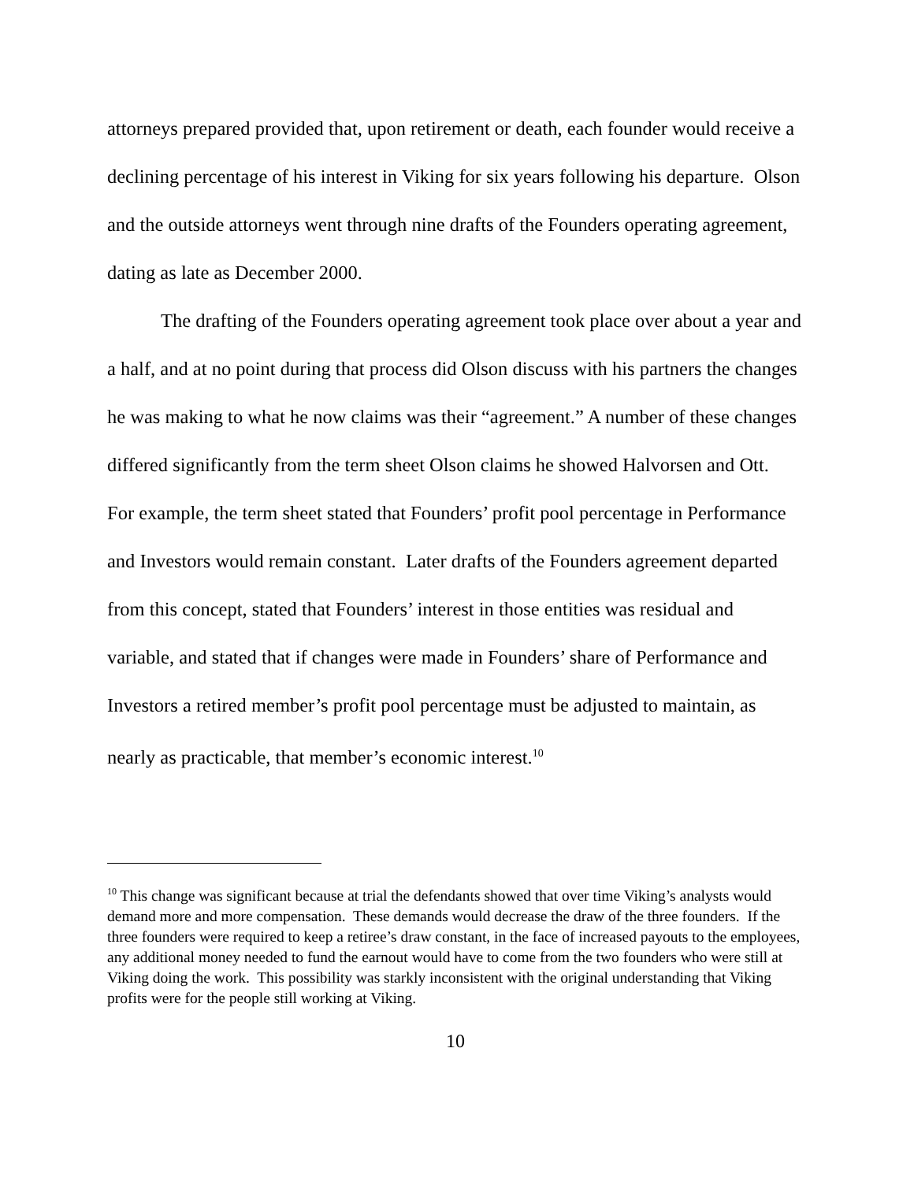attorneys prepared provided that, upon retirement or death, each founder would receive a declining percentage of his interest in Viking for six years following his departure. Olson and the outside attorneys went through nine drafts of the Founders operating agreement, dating as late as December 2000.
The drafting of the Founders operating agreement took place over about a year and a half, and at no point during that process did Olson discuss with his partners the changes he was making to what he now claims was their “agreement.” A number of these changes differed significantly from the term sheet Olson claims he showed Halvorsen and Ott. For example, the term sheet stated that Founders’ profit pool percentage in Performance and Investors would remain constant. Later drafts of the Founders agreement departed from this concept, stated that Founders’ interest in those entities was residual and variable, and stated that if changes were made in Founders’ share of Performance and Investors a retired member’s profit pool percentage must be adjusted to maintain, as nearly as practicable, that member’s economic interest.<sup>10</sup>
<sup>10</sup> This change was significant because at trial the defendants showed that over time Viking’s analysts would demand more and more compensation. These demands would decrease the draw of the three founders. If the three founders were required to keep a retiree’s draw constant, in the face of increased payouts to the employees, any additional money needed to fund the earnout would have to come from the two founders who were still at Viking doing the work. This possibility was starkly inconsistent with the original understanding that Viking profits were for the people still working at Viking.
10